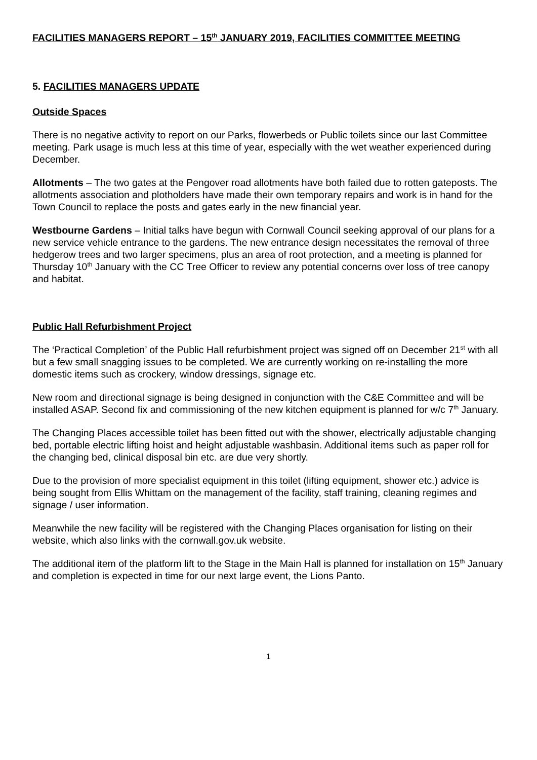FACILITIES MANAGERS REPORT – 15<sup>th</sup> JANUARY 2019, FACILITIES COMMITTEE MEETING
5. FACILITIES MANAGERS UPDATE
Outside Spaces
There is no negative activity to report on our Parks, flowerbeds or Public toilets since our last Committee meeting. Park usage is much less at this time of year, especially with the wet weather experienced during December.
Allotments – The two gates at the Pengover road allotments have both failed due to rotten gateposts. The allotments association and plotholders have made their own temporary repairs and work is in hand for the Town Council to replace the posts and gates early in the new financial year.
Westbourne Gardens – Initial talks have begun with Cornwall Council seeking approval of our plans for a new service vehicle entrance to the gardens. The new entrance design necessitates the removal of three hedgerow trees and two larger specimens, plus an area of root protection, and a meeting is planned for Thursday 10<sup>th</sup> January with the CC Tree Officer to review any potential concerns over loss of tree canopy and habitat.
Public Hall Refurbishment Project
The ‘Practical Completion’ of the Public Hall refurbishment project was signed off on December 21<sup>st</sup> with all but a few small snagging issues to be completed. We are currently working on re-installing the more domestic items such as crockery, window dressings, signage etc.
New room and directional signage is being designed in conjunction with the C&E Committee and will be installed ASAP. Second fix and commissioning of the new kitchen equipment is planned for w/c 7<sup>th</sup> January.
The Changing Places accessible toilet has been fitted out with the shower, electrically adjustable changing bed, portable electric lifting hoist and height adjustable washbasin. Additional items such as paper roll for the changing bed, clinical disposal bin etc. are due very shortly.
Due to the provision of more specialist equipment in this toilet (lifting equipment, shower etc.) advice is being sought from Ellis Whittam on the management of the facility, staff training, cleaning regimes and signage / user information.
Meanwhile the new facility will be registered with the Changing Places organisation for listing on their website, which also links with the cornwall.gov.uk website.
The additional item of the platform lift to the Stage in the Main Hall is planned for installation on 15<sup>th</sup> January and completion is expected in time for our next large event, the Lions Panto.
1